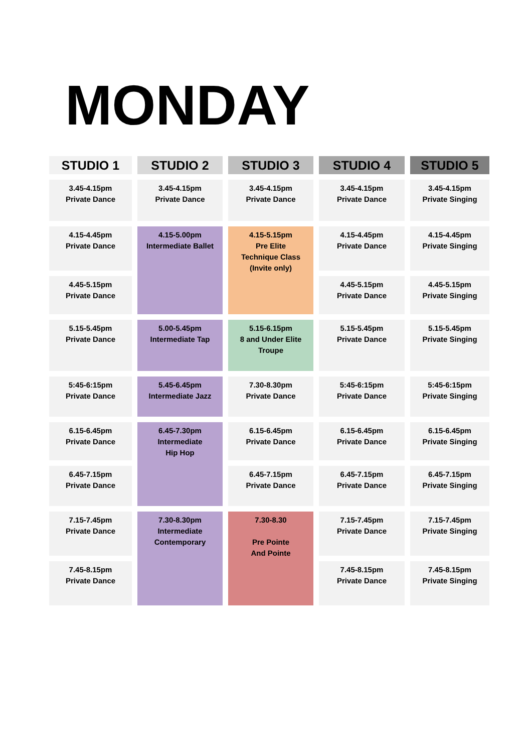MONDAY
| STUDIO 1 | STUDIO 2 | STUDIO 3 | STUDIO 4 | STUDIO 5 |
| --- | --- | --- | --- | --- |
| 3.45-4.15pm Private Dance | 3.45-4.15pm Private Dance | 3.45-4.15pm Private Dance | 3.45-4.15pm Private Dance | 3.45-4.15pm Private Singing |
| 4.15-4.45pm Private Dance | 4.15-5.00pm Intermediate Ballet | 4.15-5.15pm Pre Elite Technique Class (Invite only) | 4.15-4.45pm Private Dance | 4.15-4.45pm Private Singing |
| 4.45-5.15pm Private Dance | | | 4.45-5.15pm Private Dance | 4.45-5.15pm Private Singing |
| 5.15-5.45pm Private Dance | 5.00-5.45pm Intermediate Tap | 5.15-6.15pm 8 and Under Elite Troupe | 5.15-5.45pm Private Dance | 5.15-5.45pm Private Singing |
| 5:45-6:15pm Private Dance | 5.45-6.45pm Intermediate Jazz | 7.30-8.30pm Private Dance | 5:45-6:15pm Private Dance | 5:45-6:15pm Private Singing |
| 6.15-6.45pm Private Dance | 6.45-7.30pm Intermediate Hip Hop | 6.15-6.45pm Private Dance | 6.15-6.45pm Private Dance | 6.15-6.45pm Private Singing |
| 6.45-7.15pm Private Dance | | 6.45-7.15pm Private Dance | 6.45-7.15pm Private Dance | 6.45-7.15pm Private Singing |
| 7.15-7.45pm Private Dance | 7.30-8.30pm Intermediate Contemporary | 7.30-8.30 Pre Pointe And Pointe | 7.15-7.45pm Private Dance | 7.15-7.45pm Private Singing |
| 7.45-8.15pm Private Dance | | | 7.45-8.15pm Private Dance | 7.45-8.15pm Private Singing |